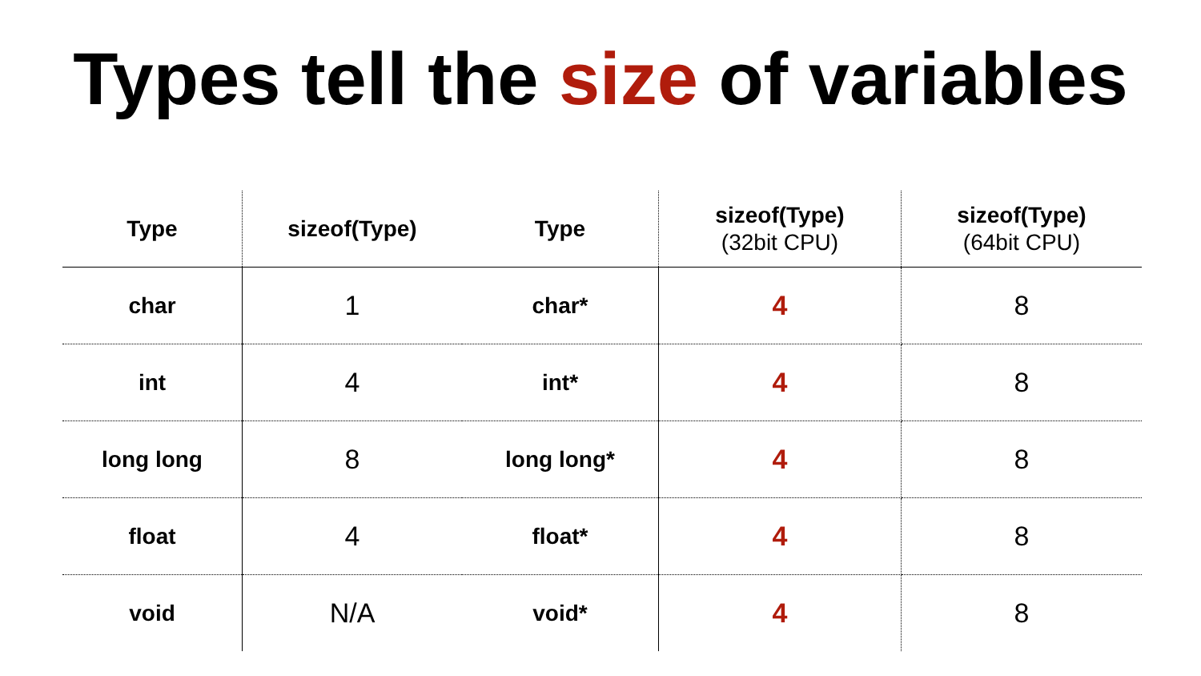Types tell the size of variables
| Type | sizeof(Type) | Type | sizeof(Type) (32bit CPU) | sizeof(Type) (64bit CPU) |
| --- | --- | --- | --- | --- |
| char | 1 | char* | 4 | 8 |
| int | 4 | int* | 4 | 8 |
| long long | 8 | long long* | 4 | 8 |
| float | 4 | float* | 4 | 8 |
| void | N/A | void* | 4 | 8 |